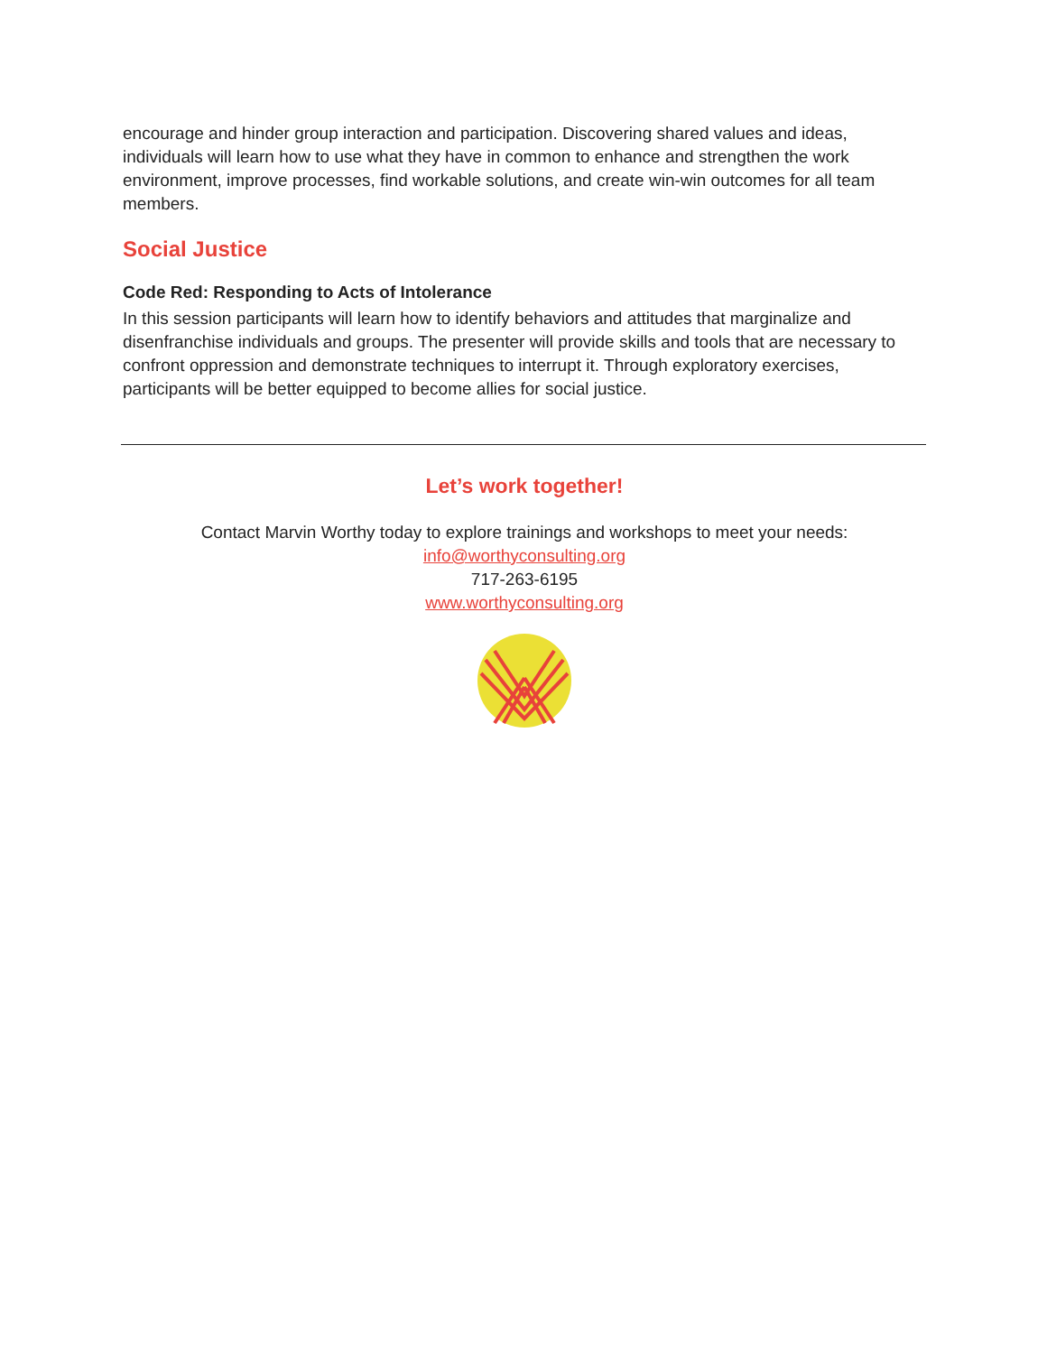encourage and hinder group interaction and participation. Discovering shared values and ideas, individuals will learn how to use what they have in common to enhance and strengthen the work environment, improve processes, find workable solutions, and create win-win outcomes for all team members.
Social Justice
Code Red: Responding to Acts of Intolerance
In this session participants will learn how to identify behaviors and attitudes that marginalize and disenfranchise individuals and groups. The presenter will provide skills and tools that are necessary to confront oppression and demonstrate techniques to interrupt it. Through exploratory exercises, participants will be better equipped to become allies for social justice.
Let’s work together!
Contact Marvin Worthy today to explore trainings and workshops to meet your needs:
info@worthyconsulting.org
717-263-6195
www.worthyconsulting.org